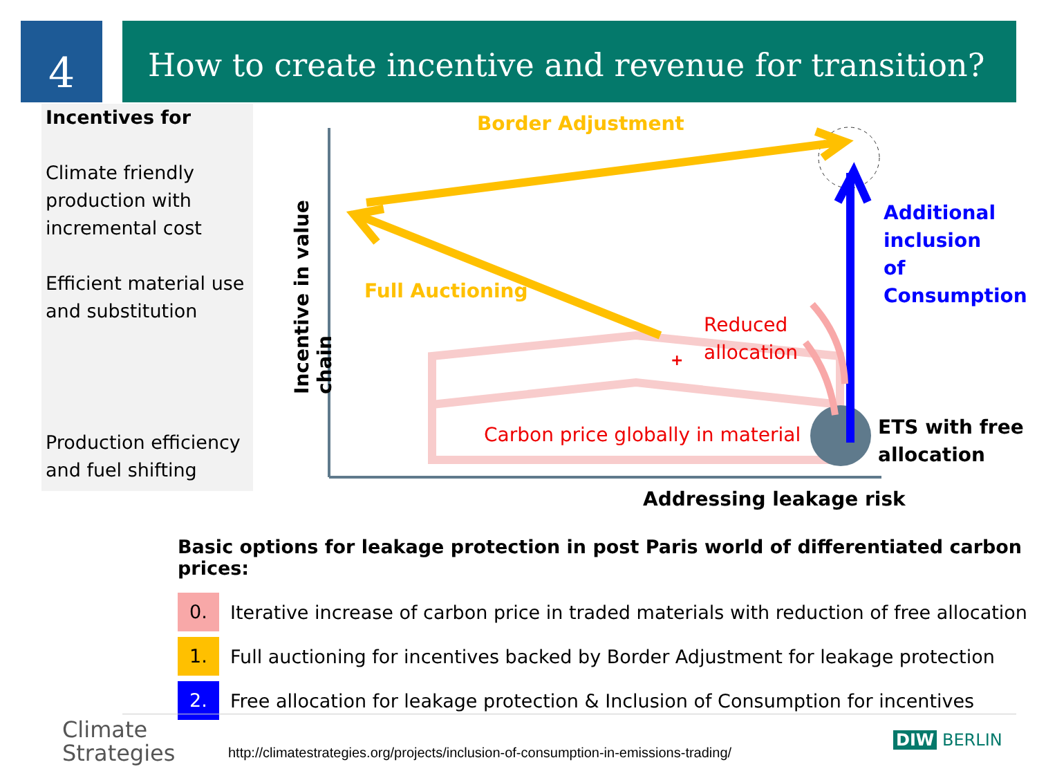4
How to create incentive and revenue for transition?
Incentives for
Climate friendly production with incremental cost
Efficient material use and substitution
Production efficiency and fuel shifting
Border Adjustment
Full Auctioning
Additional
inclusion
of
Consumption
Reduced
allocation
+
Carbon price globally in material
ETS with free
allocation
Addressing leakage risk
Incentive in value chain
Basic options for leakage protection in post Paris world of differentiated carbon prices:
0. Iterative increase of carbon price in traded materials with reduction of free allocation
1. Full auctioning for incentives backed by Border Adjustment for leakage protection
2. Free allocation for leakage protection & Inclusion of Consumption for incentives
Climate
Strategies
http://climatestrategies.org/projects/inclusion-of-consumption-in-emissions-trading/
DIW BERLIN